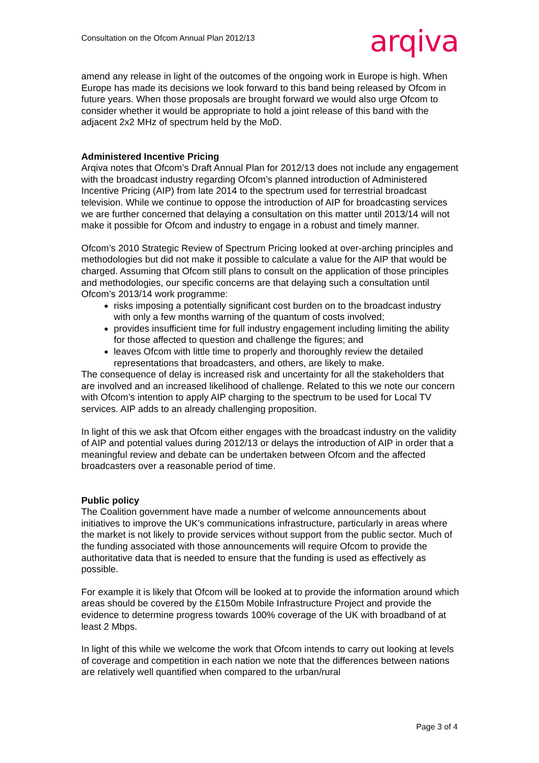Consultation on the Ofcom Annual Plan 2012/13
arqiva
amend any release in light of the outcomes of the ongoing work in Europe is high. When Europe has made its decisions we look forward to this band being released by Ofcom in future years. When those proposals are brought forward we would also urge Ofcom to consider whether it would be appropriate to hold a joint release of this band with the adjacent 2x2 MHz of spectrum held by the MoD.
Administered Incentive Pricing
Arqiva notes that Ofcom’s Draft Annual Plan for 2012/13 does not include any engagement with the broadcast industry regarding Ofcom’s planned introduction of Administered Incentive Pricing (AIP) from late 2014 to the spectrum used for terrestrial broadcast television. While we continue to oppose the introduction of AIP for broadcasting services we are further concerned that delaying a consultation on this matter until 2013/14 will not make it possible for Ofcom and industry to engage in a robust and timely manner.
Ofcom’s 2010 Strategic Review of Spectrum Pricing looked at over-arching principles and methodologies but did not make it possible to calculate a value for the AIP that would be charged. Assuming that Ofcom still plans to consult on the application of those principles and methodologies, our specific concerns are that delaying such a consultation until Ofcom’s 2013/14 work programme:
risks imposing a potentially significant cost burden on to the broadcast industry with only a few months warning of the quantum of costs involved;
provides insufficient time for full industry engagement including limiting the ability for those affected to question and challenge the figures; and
leaves Ofcom with little time to properly and thoroughly review the detailed representations that broadcasters, and others, are likely to make.
The consequence of delay is increased risk and uncertainty for all the stakeholders that are involved and an increased likelihood of challenge. Related to this we note our concern with Ofcom’s intention to apply AIP charging to the spectrum to be used for Local TV services. AIP adds to an already challenging proposition.
In light of this we ask that Ofcom either engages with the broadcast industry on the validity of AIP and potential values during 2012/13 or delays the introduction of AIP in order that a meaningful review and debate can be undertaken between Ofcom and the affected broadcasters over a reasonable period of time.
Public policy
The Coalition government have made a number of welcome announcements about initiatives to improve the UK’s communications infrastructure, particularly in areas where the market is not likely to provide services without support from the public sector. Much of the funding associated with those announcements will require Ofcom to provide the authoritative data that is needed to ensure that the funding is used as effectively as possible.
For example it is likely that Ofcom will be looked at to provide the information around which areas should be covered by the £150m Mobile Infrastructure Project and provide the evidence to determine progress towards 100% coverage of the UK with broadband of at least 2 Mbps.
In light of this while we welcome the work that Ofcom intends to carry out looking at levels of coverage and competition in each nation we note that the differences between nations are relatively well quantified when compared to the urban/rural
Page 3 of 4